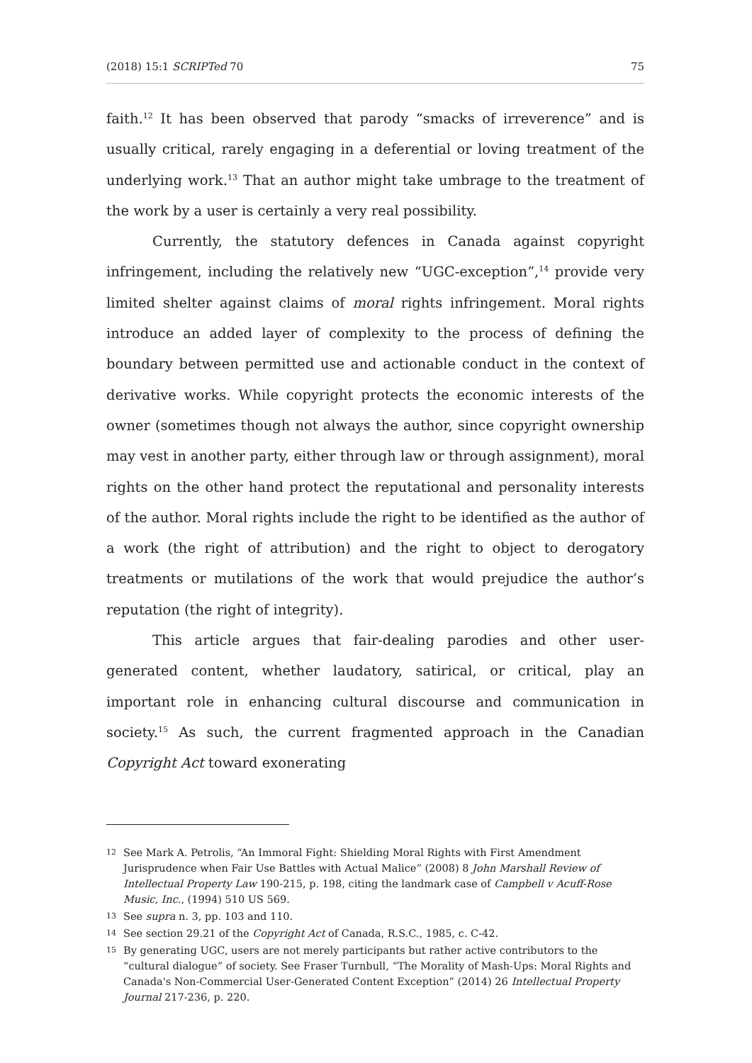(2018) 15:1 SCRIPTed 70 75
faith.<sup>12</sup> It has been observed that parody “smacks of irreverence” and is usually critical, rarely engaging in a deferential or loving treatment of the underlying work.<sup>13</sup> That an author might take umbrage to the treatment of the work by a user is certainly a very real possibility.
Currently, the statutory defences in Canada against copyright infringement, including the relatively new “UGC-exception”,<sup>14</sup> provide very limited shelter against claims of moral rights infringement. Moral rights introduce an added layer of complexity to the process of defining the boundary between permitted use and actionable conduct in the context of derivative works. While copyright protects the economic interests of the owner (sometimes though not always the author, since copyright ownership may vest in another party, either through law or through assignment), moral rights on the other hand protect the reputational and personality interests of the author. Moral rights include the right to be identified as the author of a work (the right of attribution) and the right to object to derogatory treatments or mutilations of the work that would prejudice the author’s reputation (the right of integrity).
This article argues that fair-dealing parodies and other user-generated content, whether laudatory, satirical, or critical, play an important role in enhancing cultural discourse and communication in society.<sup>15</sup> As such, the current fragmented approach in the Canadian Copyright Act toward exonerating
12 See Mark A. Petrolis, “An Immoral Fight: Shielding Moral Rights with First Amendment Jurisprudence when Fair Use Battles with Actual Malice” (2008) 8 John Marshall Review of Intellectual Property Law 190-215, p. 198, citing the landmark case of Campbell v Acuff-Rose Music, Inc., (1994) 510 US 569.
13 See supra n. 3, pp. 103 and 110.
14 See section 29.21 of the Copyright Act of Canada, R.S.C., 1985, c. C-42.
15 By generating UGC, users are not merely participants but rather active contributors to the “cultural dialogue” of society. See Fraser Turnbull, “The Morality of Mash-Ups: Moral Rights and Canada's Non-Commercial User-Generated Content Exception” (2014) 26 Intellectual Property Journal 217-236, p. 220.